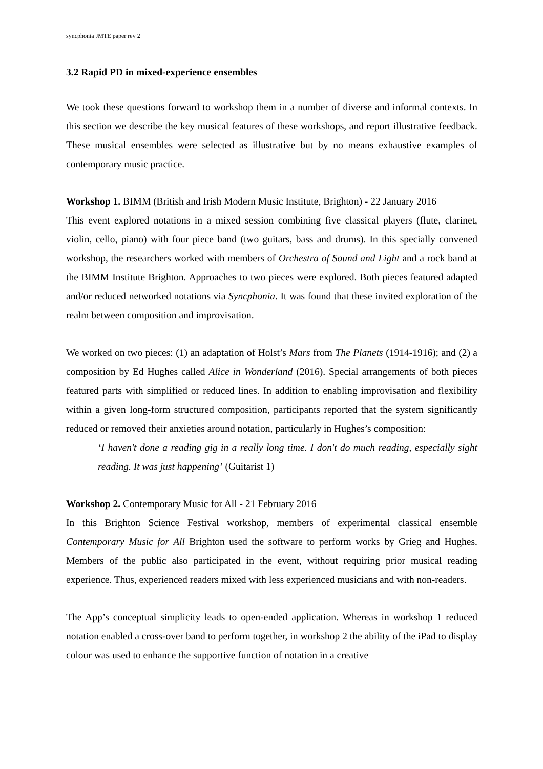syncphonia JMTE paper rev 2
3.2 Rapid PD in mixed-experience ensembles
We took these questions forward to workshop them in a number of diverse and informal contexts. In this section we describe the key musical features of these workshops, and report illustrative feedback. These musical ensembles were selected as illustrative but by no means exhaustive examples of contemporary music practice.
Workshop 1. BIMM (British and Irish Modern Music Institute, Brighton) - 22 January 2016
This event explored notations in a mixed session combining five classical players (flute, clarinet, violin, cello, piano) with four piece band (two guitars, bass and drums). In this specially convened workshop, the researchers worked with members of Orchestra of Sound and Light and a rock band at the BIMM Institute Brighton. Approaches to two pieces were explored. Both pieces featured adapted and/or reduced networked notations via Syncphonia. It was found that these invited exploration of the realm between composition and improvisation.
We worked on two pieces: (1) an adaptation of Holst’s Mars from The Planets (1914-1916); and (2) a composition by Ed Hughes called Alice in Wonderland (2016). Special arrangements of both pieces featured parts with simplified or reduced lines. In addition to enabling improvisation and flexibility within a given long-form structured composition, participants reported that the system significantly reduced or removed their anxieties around notation, particularly in Hughes’s composition:
‘I haven't done a reading gig in a really long time. I don't do much reading, especially sight reading. It was just happening’ (Guitarist 1)
Workshop 2. Contemporary Music for All - 21 February 2016
In this Brighton Science Festival workshop, members of experimental classical ensemble Contemporary Music for All Brighton used the software to perform works by Grieg and Hughes. Members of the public also participated in the event, without requiring prior musical reading experience. Thus, experienced readers mixed with less experienced musicians and with non-readers.
The App’s conceptual simplicity leads to open-ended application. Whereas in workshop 1 reduced notation enabled a cross-over band to perform together, in workshop 2 the ability of the iPad to display colour was used to enhance the supportive function of notation in a creative